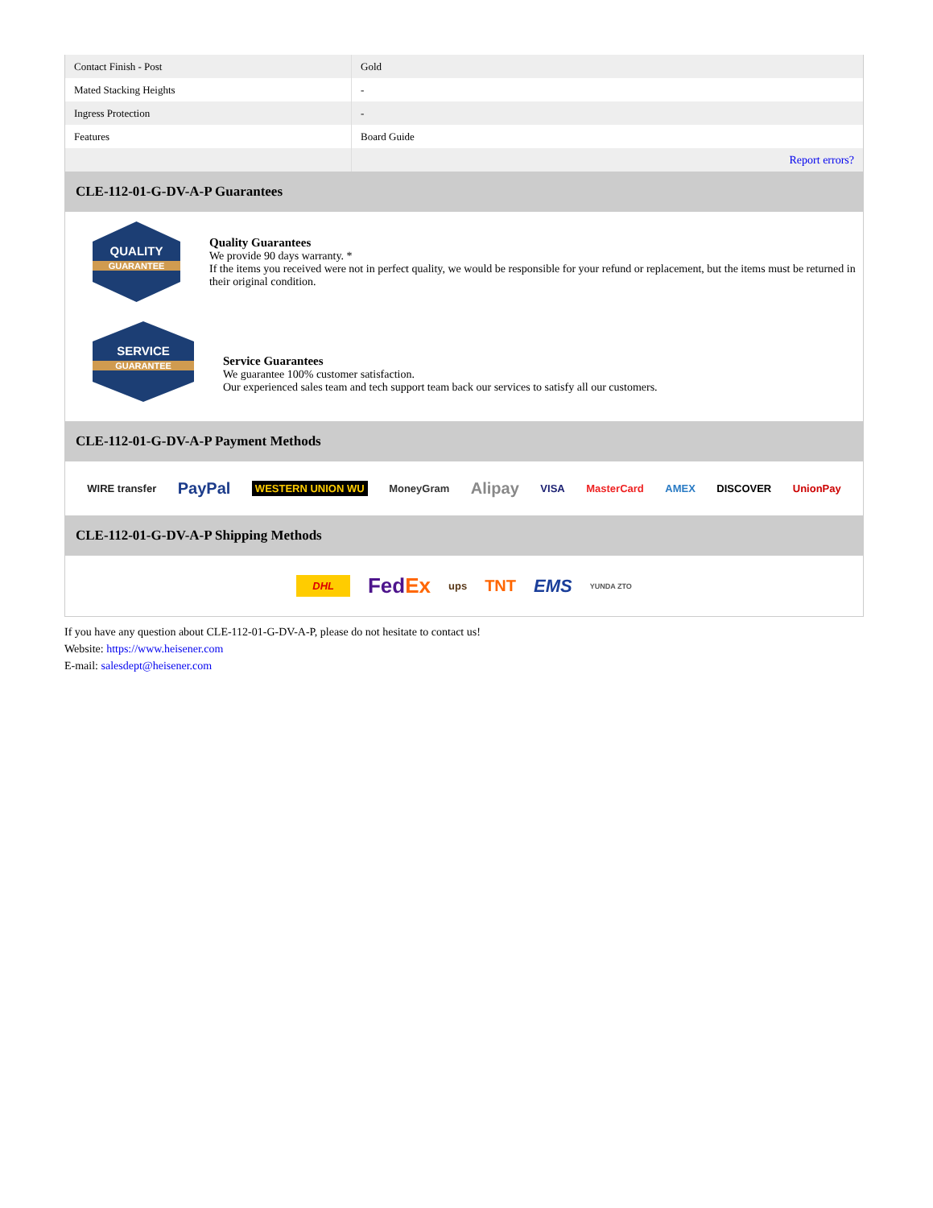| Contact Finish - Post | Gold |
| Mated Stacking Heights | - |
| Ingress Protection | - |
| Features | Board Guide |
| | Report errors? |
CLE-112-01-G-DV-A-P Guarantees
QUALITY
GUARANTEE
Quality Guarantees
We provide 90 days warranty. *
If the items you received were not in perfect quality, we would be responsible for your refund or replacement, but the items must be returned in their original condition.
SERVICE
GUARANTEE
Service Guarantees
We guarantee 100% customer satisfaction.
Our experienced sales team and tech support team back our services to satisfy all our customers.
CLE-112-01-G-DV-A-P Payment Methods
WIRE transfer PayPal WESTERN UNION WU MoneyGram Alipay VISA MasterCard AMEX DISCOVER UnionPay
CLE-112-01-G-DV-A-P Shipping Methods
DHL FedEx ups TNT EMS YUNDA ZTO
If you have any question about CLE-112-01-G-DV-A-P, please do not hesitate to contact us!
Website: https://www.heisener.com
E-mail: salesdept@heisener.com